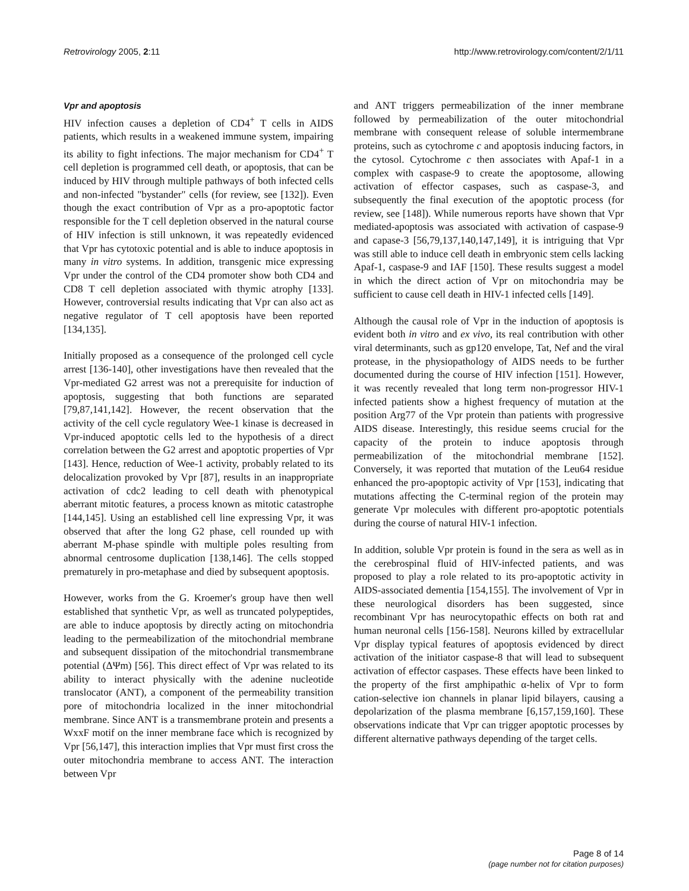Retrovirology 2005, 2:11 http://www.retrovirology.com/content/2/1/11
Vpr and apoptosis
HIV infection causes a depletion of CD4<sup>+</sup> T cells in AIDS patients, which results in a weakened immune system, impairing its ability to fight infections. The major mechanism for CD4<sup>+</sup> T cell depletion is programmed cell death, or apoptosis, that can be induced by HIV through multiple pathways of both infected cells and non-infected "bystander" cells (for review, see [132]). Even though the exact contribution of Vpr as a pro-apoptotic factor responsible for the T cell depletion observed in the natural course of HIV infection is still unknown, it was repeatedly evidenced that Vpr has cytotoxic potential and is able to induce apoptosis in many in vitro systems. In addition, transgenic mice expressing Vpr under the control of the CD4 promoter show both CD4 and CD8 T cell depletion associated with thymic atrophy [133]. However, controversial results indicating that Vpr can also act as negative regulator of T cell apoptosis have been reported [134,135].
Initially proposed as a consequence of the prolonged cell cycle arrest [136-140], other investigations have then revealed that the Vpr-mediated G2 arrest was not a prerequisite for induction of apoptosis, suggesting that both functions are separated [79,87,141,142]. However, the recent observation that the activity of the cell cycle regulatory Wee-1 kinase is decreased in Vpr-induced apoptotic cells led to the hypothesis of a direct correlation between the G2 arrest and apoptotic properties of Vpr [143]. Hence, reduction of Wee-1 activity, probably related to its delocalization provoked by Vpr [87], results in an inappropriate activation of cdc2 leading to cell death with phenotypical aberrant mitotic features, a process known as mitotic catastrophe [144,145]. Using an established cell line expressing Vpr, it was observed that after the long G2 phase, cell rounded up with aberrant M-phase spindle with multiple poles resulting from abnormal centrosome duplication [138,146]. The cells stopped prematurely in pro-metaphase and died by subsequent apoptosis.
However, works from the G. Kroemer's group have then well established that synthetic Vpr, as well as truncated polypeptides, are able to induce apoptosis by directly acting on mitochondria leading to the permeabilization of the mitochondrial membrane and subsequent dissipation of the mitochondrial transmembrane potential (ΔΨm) [56]. This direct effect of Vpr was related to its ability to interact physically with the adenine nucleotide translocator (ANT), a component of the permeability transition pore of mitochondria localized in the inner mitochondrial membrane. Since ANT is a transmembrane protein and presents a WxxF motif on the inner membrane face which is recognized by Vpr [56,147], this interaction implies that Vpr must first cross the outer mitochondria membrane to access ANT. The interaction between Vpr
and ANT triggers permeabilization of the inner membrane followed by permeabilization of the outer mitochondrial membrane with consequent release of soluble intermembrane proteins, such as cytochrome c and apoptosis inducing factors, in the cytosol. Cytochrome c then associates with Apaf-1 in a complex with caspase-9 to create the apoptosome, allowing activation of effector caspases, such as caspase-3, and subsequently the final execution of the apoptotic process (for review, see [148]). While numerous reports have shown that Vpr mediated-apoptosis was associated with activation of caspase-9 and capase-3 [56,79,137,140,147,149], it is intriguing that Vpr was still able to induce cell death in embryonic stem cells lacking Apaf-1, caspase-9 and IAF [150]. These results suggest a model in which the direct action of Vpr on mitochondria may be sufficient to cause cell death in HIV-1 infected cells [149].
Although the causal role of Vpr in the induction of apoptosis is evident both in vitro and ex vivo, its real contribution with other viral determinants, such as gp120 envelope, Tat, Nef and the viral protease, in the physiopathology of AIDS needs to be further documented during the course of HIV infection [151]. However, it was recently revealed that long term non-progressor HIV-1 infected patients show a highest frequency of mutation at the position Arg77 of the Vpr protein than patients with progressive AIDS disease. Interestingly, this residue seems crucial for the capacity of the protein to induce apoptosis through permeabilization of the mitochondrial membrane [152]. Conversely, it was reported that mutation of the Leu64 residue enhanced the pro-apoptopic activity of Vpr [153], indicating that mutations affecting the C-terminal region of the protein may generate Vpr molecules with different pro-apoptotic potentials during the course of natural HIV-1 infection.
In addition, soluble Vpr protein is found in the sera as well as in the cerebrospinal fluid of HIV-infected patients, and was proposed to play a role related to its pro-apoptotic activity in AIDS-associated dementia [154,155]. The involvement of Vpr in these neurological disorders has been suggested, since recombinant Vpr has neurocytopathic effects on both rat and human neuronal cells [156-158]. Neurons killed by extracellular Vpr display typical features of apoptosis evidenced by direct activation of the initiator caspase-8 that will lead to subsequent activation of effector caspases. These effects have been linked to the property of the first amphipathic α-helix of Vpr to form cation-selective ion channels in planar lipid bilayers, causing a depolarization of the plasma membrane [6,157,159,160]. These observations indicate that Vpr can trigger apoptotic processes by different alternative pathways depending of the target cells.
Page 8 of 14
(page number not for citation purposes)